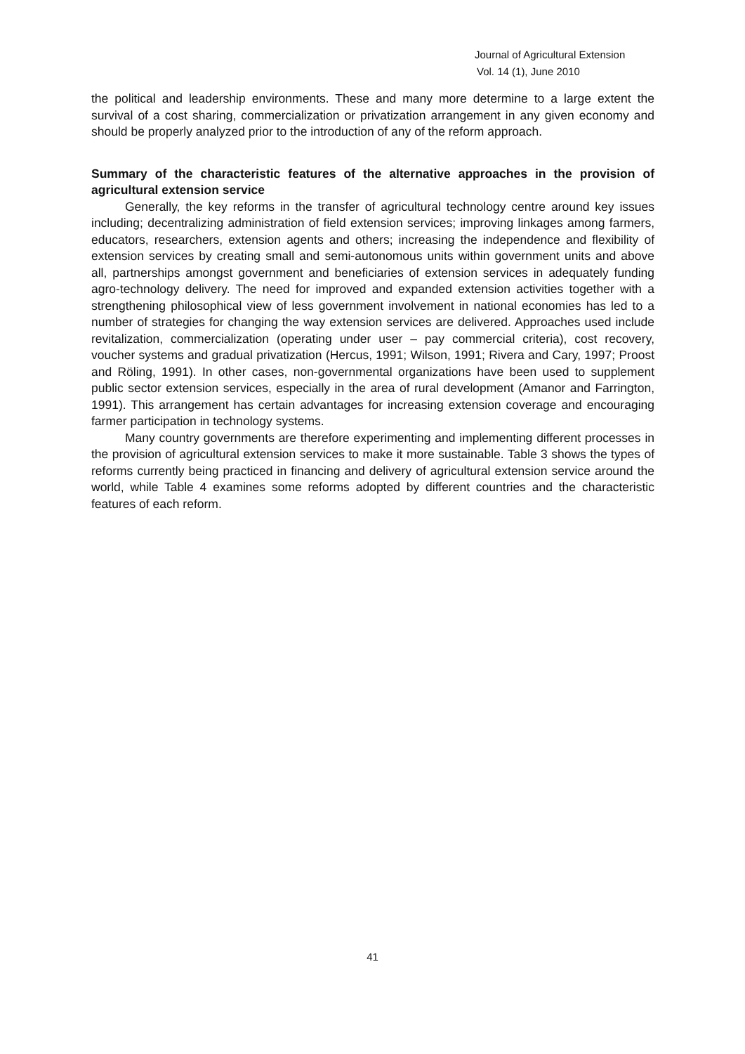Journal of Agricultural Extension
Vol. 14 (1), June 2010
the political and leadership environments. These and many more determine to a large extent the survival of a cost sharing, commercialization or privatization arrangement in any given economy and should be properly analyzed prior to the introduction of any of the reform approach.
Summary of the characteristic features of the alternative approaches in the provision of agricultural extension service
Generally, the key reforms in the transfer of agricultural technology centre around key issues including; decentralizing administration of field extension services; improving linkages among farmers, educators, researchers, extension agents and others; increasing the independence and flexibility of extension services by creating small and semi-autonomous units within government units and above all, partnerships amongst government and beneficiaries of extension services in adequately funding agro-technology delivery. The need for improved and expanded extension activities together with a strengthening philosophical view of less government involvement in national economies has led to a number of strategies for changing the way extension services are delivered. Approaches used include revitalization, commercialization (operating under user – pay commercial criteria), cost recovery, voucher systems and gradual privatization (Hercus, 1991; Wilson, 1991; Rivera and Cary, 1997; Proost and Röling, 1991). In other cases, non-governmental organizations have been used to supplement public sector extension services, especially in the area of rural development (Amanor and Farrington, 1991). This arrangement has certain advantages for increasing extension coverage and encouraging farmer participation in technology systems.
Many country governments are therefore experimenting and implementing different processes in the provision of agricultural extension services to make it more sustainable. Table 3 shows the types of reforms currently being practiced in financing and delivery of agricultural extension service around the world, while Table 4 examines some reforms adopted by different countries and the characteristic features of each reform.
41